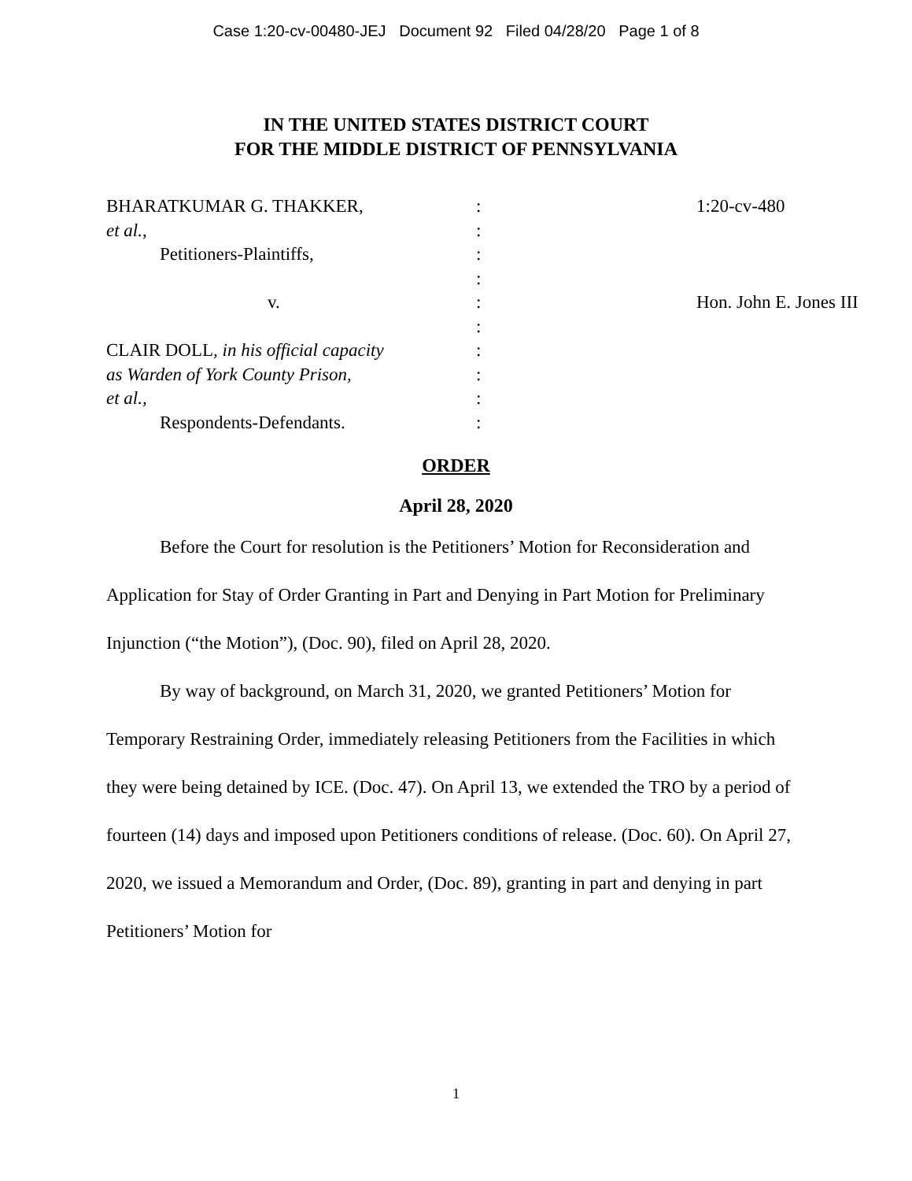Case 1:20-cv-00480-JEJ Document 92 Filed 04/28/20 Page 1 of 8
IN THE UNITED STATES DISTRICT COURT
FOR THE MIDDLE DISTRICT OF PENNSYLVANIA
BHARATKUMAR G. THAKKER,
et al.,
Petitioners-Plaintiffs,
v.
CLAIR DOLL, in his official capacity
as Warden of York County Prison,
et al.,
Respondents-Defendants.
:
:
:
:
:
:
:
:
:
:
1:20-cv-480
Hon. John E. Jones III
ORDER
April 28, 2020
Before the Court for resolution is the Petitioners’ Motion for Reconsideration and Application for Stay of Order Granting in Part and Denying in Part Motion for Preliminary Injunction (“the Motion”), (Doc. 90), filed on April 28, 2020.
By way of background, on March 31, 2020, we granted Petitioners’ Motion for Temporary Restraining Order, immediately releasing Petitioners from the Facilities in which they were being detained by ICE. (Doc. 47). On April 13, we extended the TRO by a period of fourteen (14) days and imposed upon Petitioners conditions of release. (Doc. 60). On April 27, 2020, we issued a Memorandum and Order, (Doc. 89), granting in part and denying in part Petitioners’ Motion for
1